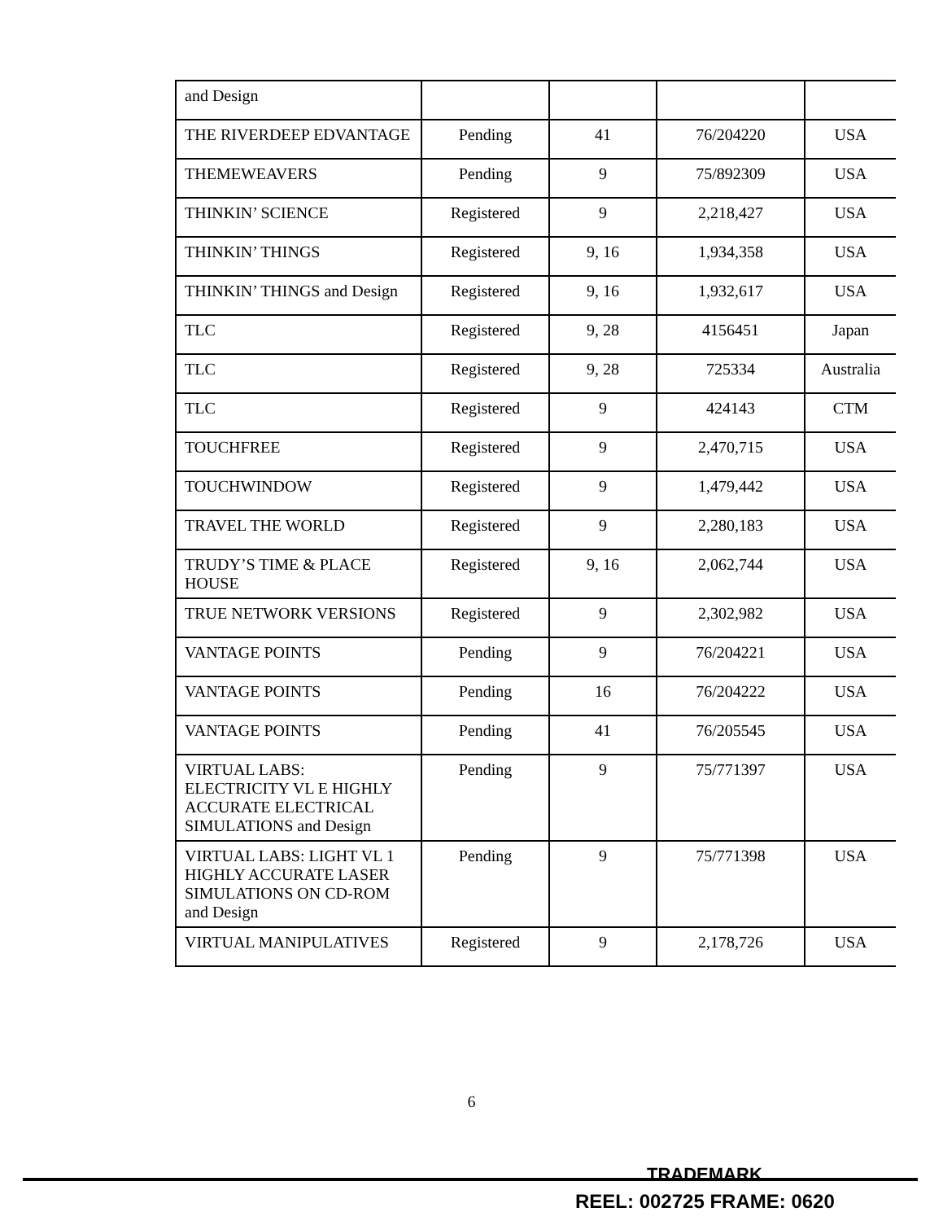| and Design | | | | |
| THE RIVERDEEP EDVANTAGE | Pending | 41 | 76/204220 | USA |
| THEMEWEAVERS | Pending | 9 | 75/892309 | USA |
| THINKIN’ SCIENCE | Registered | 9 | 2,218,427 | USA |
| THINKIN’ THINGS | Registered | 9, 16 | 1,934,358 | USA |
| THINKIN’ THINGS and Design | Registered | 9, 16 | 1,932,617 | USA |
| TLC | Registered | 9, 28 | 4156451 | Japan |
| TLC | Registered | 9, 28 | 725334 | Australia |
| TLC | Registered | 9 | 424143 | CTM |
| TOUCHFREE | Registered | 9 | 2,470,715 | USA |
| TOUCHWINDOW | Registered | 9 | 1,479,442 | USA |
| TRAVEL THE WORLD | Registered | 9 | 2,280,183 | USA |
| TRUDY’S TIME & PLACE HOUSE | Registered | 9, 16 | 2,062,744 | USA |
| TRUE NETWORK VERSIONS | Registered | 9 | 2,302,982 | USA |
| VANTAGE POINTS | Pending | 9 | 76/204221 | USA |
| VANTAGE POINTS | Pending | 16 | 76/204222 | USA |
| VANTAGE POINTS | Pending | 41 | 76/205545 | USA |
| VIRTUAL LABS: ELECTRICITY VL E HIGHLY ACCURATE ELECTRICAL SIMULATIONS and Design | Pending | 9 | 75/771397 | USA |
| VIRTUAL LABS: LIGHT VL 1 HIGHLY ACCURATE LASER SIMULATIONS ON CD-ROM and Design | Pending | 9 | 75/771398 | USA |
| VIRTUAL MANIPULATIVES | Registered | 9 | 2,178,726 | USA |
6
TRADEMARK
REEL: 002725 FRAME: 0620